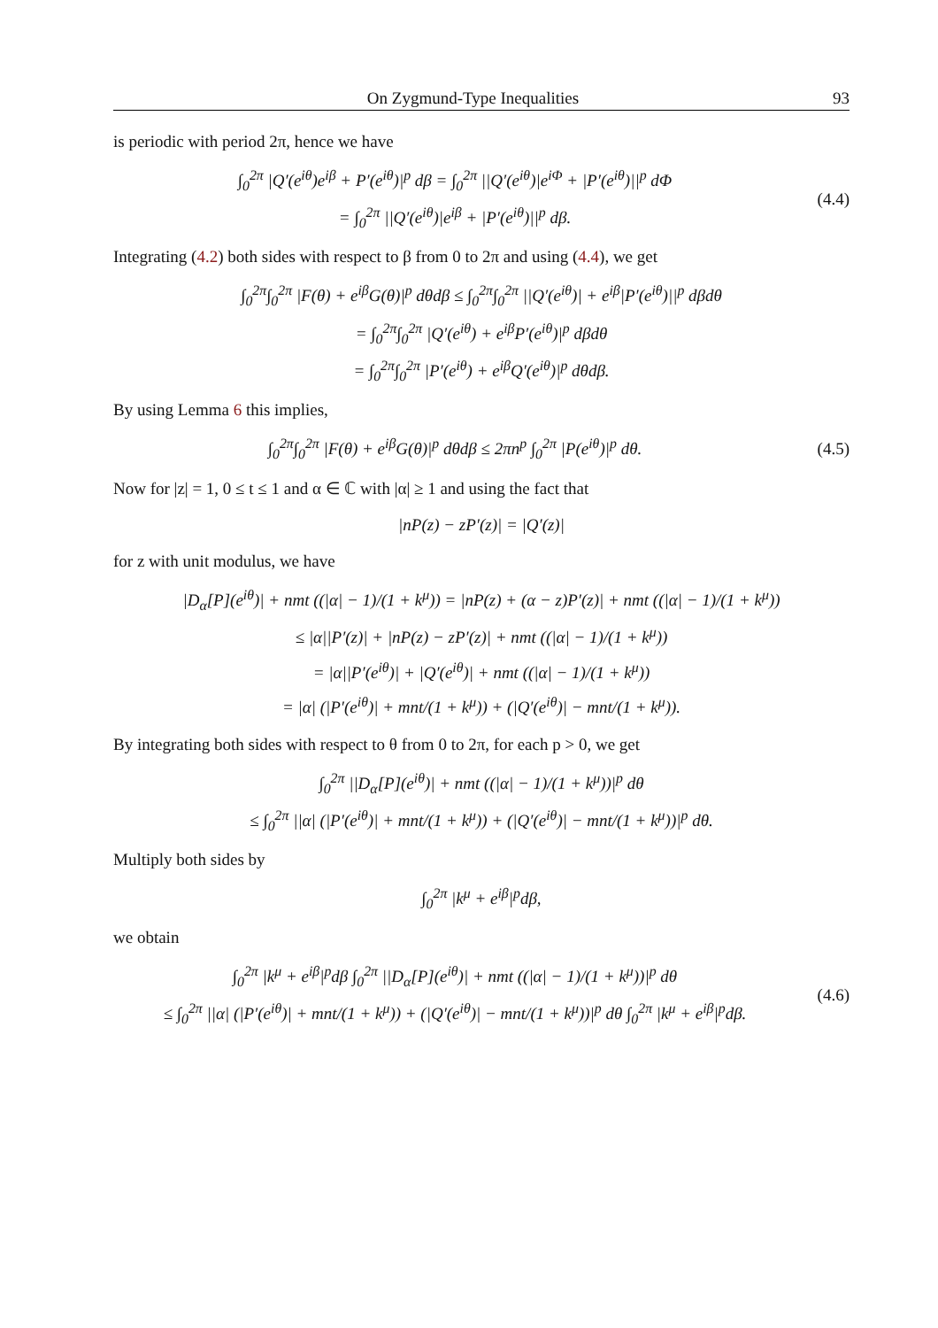On Zygmund-Type Inequalities 93
is periodic with period 2π, hence we have
∫<sub>0</sub><sup>2π</sup> |Q′(e<sup>iθ</sup>)e<sup>iβ</sup> + P′(e<sup>iθ</sup>)|<sup>p</sup> dβ = ∫<sub>0</sub><sup>2π</sup> ||Q′(e<sup>iθ</sup>)|e<sup>iΦ</sup> + |P′(e<sup>iθ</sup>)||<sup>p</sup> dΦ
= ∫<sub>0</sub><sup>2π</sup> ||Q′(e<sup>iθ</sup>)|e<sup>iβ</sup> + |P′(e<sup>iθ</sup>)||<sup>p</sup> dβ.
(4.4)
Integrating (4.2) both sides with respect to β from 0 to 2π and using (4.4), we get
∫<sub>0</sub><sup>2π</sup>∫<sub>0</sub><sup>2π</sup> |F(θ) + e<sup>iβ</sup>G(θ)|<sup>p</sup> dθdβ ≤ ∫<sub>0</sub><sup>2π</sup>∫<sub>0</sub><sup>2π</sup> ||Q′(e<sup>iθ</sup>)| + e<sup>iβ</sup>|P′(e<sup>iθ</sup>)||<sup>p</sup> dβdθ
= ∫<sub>0</sub><sup>2π</sup>∫<sub>0</sub><sup>2π</sup> |Q′(e<sup>iθ</sup>) + e<sup>iβ</sup>P′(e<sup>iθ</sup>)|<sup>p</sup> dβdθ
= ∫<sub>0</sub><sup>2π</sup>∫<sub>0</sub><sup>2π</sup> |P′(e<sup>iθ</sup>) + e<sup>iβ</sup>Q′(e<sup>iθ</sup>)|<sup>p</sup> dθdβ.
By using Lemma 6 this implies,
∫<sub>0</sub><sup>2π</sup>∫<sub>0</sub><sup>2π</sup> |F(θ) + e<sup>iβ</sup>G(θ)|<sup>p</sup> dθdβ ≤ 2πn<sup>p</sup> ∫<sub>0</sub><sup>2π</sup> |P(e<sup>iθ</sup>)|<sup>p</sup> dθ.
(4.5)
Now for |z| = 1, 0 ≤ t ≤ 1 and α ∈ ℂ with |α| ≥ 1 and using the fact that
|nP(z) − zP′(z)| = |Q′(z)|
for z with unit modulus, we have
|D<sub>α</sub>[P](e<sup>iθ</sup>)| + nmt ((|α| − 1)/(1 + k<sup>μ</sup>)) = |nP(z) + (α − z)P′(z)| + nmt ((|α| − 1)/(1 + k<sup>μ</sup>))
≤ |α||P′(z)| + |nP(z) − zP′(z)| + nmt ((|α| − 1)/(1 + k<sup>μ</sup>))
= |α||P′(e<sup>iθ</sup>)| + |Q′(e<sup>iθ</sup>)| + nmt ((|α| − 1)/(1 + k<sup>μ</sup>))
= |α| (|P′(e<sup>iθ</sup>)| + mnt/(1 + k<sup>μ</sup>)) + (|Q′(e<sup>iθ</sup>)| − mnt/(1 + k<sup>μ</sup>)).
By integrating both sides with respect to θ from 0 to 2π, for each p > 0, we get
∫<sub>0</sub><sup>2π</sup> ||D<sub>α</sub>[P](e<sup>iθ</sup>)| + nmt ((|α| − 1)/(1 + k<sup>μ</sup>))|<sup>p</sup> dθ
≤ ∫<sub>0</sub><sup>2π</sup> ||α| (|P′(e<sup>iθ</sup>)| + mnt/(1 + k<sup>μ</sup>)) + (|Q′(e<sup>iθ</sup>)| − mnt/(1 + k<sup>μ</sup>))|<sup>p</sup> dθ.
Multiply both sides by
∫<sub>0</sub><sup>2π</sup> |k<sup>μ</sup> + e<sup>iβ</sup>|<sup>p</sup>dβ,
we obtain
∫<sub>0</sub><sup>2π</sup> |k<sup>μ</sup> + e<sup>iβ</sup>|<sup>p</sup>dβ ∫<sub>0</sub><sup>2π</sup> ||D<sub>α</sub>[P](e<sup>iθ</sup>)| + nmt ((|α| − 1)/(1 + k<sup>μ</sup>))|<sup>p</sup> dθ
≤ ∫<sub>0</sub><sup>2π</sup> ||α| (|P′(e<sup>iθ</sup>)| + mnt/(1 + k<sup>μ</sup>)) + (|Q′(e<sup>iθ</sup>)| − mnt/(1 + k<sup>μ</sup>))|<sup>p</sup> dθ ∫<sub>0</sub><sup>2π</sup> |k<sup>μ</sup> + e<sup>iβ</sup>|<sup>p</sup>dβ.
(4.6)